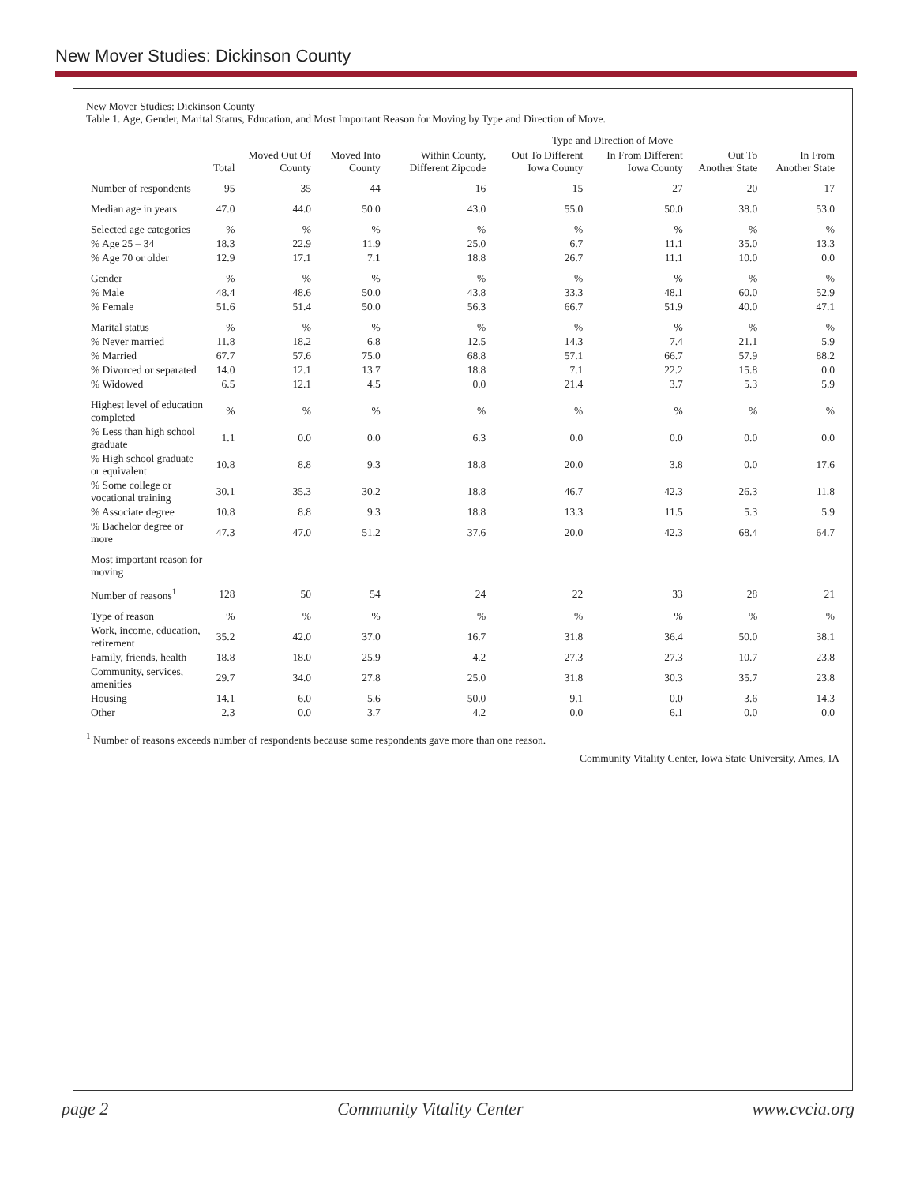New Mover Studies: Dickinson County
New Mover Studies: Dickinson County
Table 1. Age, Gender, Marital Status, Education, and Most Important Reason for Moving by Type and Direction of Move.
| | | | | Type and Direction of Move | | | | |
| --- | --- | --- | --- | --- | --- | --- | --- | --- |
| | Total | Moved Out Of County | Moved Into County | Within County, Different Zipcode | Out To Different Iowa County | In From Different Iowa County | Out To Another State | In From Another State |
| Number of respondents | 95 | 35 | 44 | 16 | 15 | 27 | 20 | 17 |
| Median age in years | 47.0 | 44.0 | 50.0 | 43.0 | 55.0 | 50.0 | 38.0 | 53.0 |
| Selected age categories | % | % | % | % | % | % | % | % |
| % Age 25 – 34 | 18.3 | 22.9 | 11.9 | 25.0 | 6.7 | 11.1 | 35.0 | 13.3 |
| % Age 70 or older | 12.9 | 17.1 | 7.1 | 18.8 | 26.7 | 11.1 | 10.0 | 0.0 |
| Gender | % | % | % | % | % | % | % | % |
| % Male | 48.4 | 48.6 | 50.0 | 43.8 | 33.3 | 48.1 | 60.0 | 52.9 |
| % Female | 51.6 | 51.4 | 50.0 | 56.3 | 66.7 | 51.9 | 40.0 | 47.1 |
| Marital status | % | % | % | % | % | % | % | % |
| % Never married | 11.8 | 18.2 | 6.8 | 12.5 | 14.3 | 7.4 | 21.1 | 5.9 |
| % Married | 67.7 | 57.6 | 75.0 | 68.8 | 57.1 | 66.7 | 57.9 | 88.2 |
| % Divorced or separated | 14.0 | 12.1 | 13.7 | 18.8 | 7.1 | 22.2 | 15.8 | 0.0 |
| % Widowed | 6.5 | 12.1 | 4.5 | 0.0 | 21.4 | 3.7 | 5.3 | 5.9 |
| Highest level of education completed | % | % | % | % | % | % | % | % |
| % Less than high school graduate | 1.1 | 0.0 | 0.0 | 6.3 | 0.0 | 0.0 | 0.0 | 0.0 |
| % High school graduate or equivalent | 10.8 | 8.8 | 9.3 | 18.8 | 20.0 | 3.8 | 0.0 | 17.6 |
| % Some college or vocational training | 30.1 | 35.3 | 30.2 | 18.8 | 46.7 | 42.3 | 26.3 | 11.8 |
| % Associate degree | 10.8 | 8.8 | 9.3 | 18.8 | 13.3 | 11.5 | 5.3 | 5.9 |
| % Bachelor degree or more | 47.3 | 47.0 | 51.2 | 37.6 | 20.0 | 42.3 | 68.4 | 64.7 |
| Most important reason for moving | | | | | | | | |
| Number of reasons<sup>1</sup> | 128 | 50 | 54 | 24 | 22 | 33 | 28 | 21 |
| Type of reason | % | % | % | % | % | % | % | % |
| Work, income, education, retirement | 35.2 | 42.0 | 37.0 | 16.7 | 31.8 | 36.4 | 50.0 | 38.1 |
| Family, friends, health | 18.8 | 18.0 | 25.9 | 4.2 | 27.3 | 27.3 | 10.7 | 23.8 |
| Community, services, amenities | 29.7 | 34.0 | 27.8 | 25.0 | 31.8 | 30.3 | 35.7 | 23.8 |
| Housing | 14.1 | 6.0 | 5.6 | 50.0 | 9.1 | 0.0 | 3.6 | 14.3 |
| Other | 2.3 | 0.0 | 3.7 | 4.2 | 0.0 | 6.1 | 0.0 | 0.0 |
<sup>1</sup> Number of reasons exceeds number of respondents because some respondents gave more than one reason.
Community Vitality Center, Iowa State University, Ames, IA
page 2 Community Vitality Center www.cvcia.org